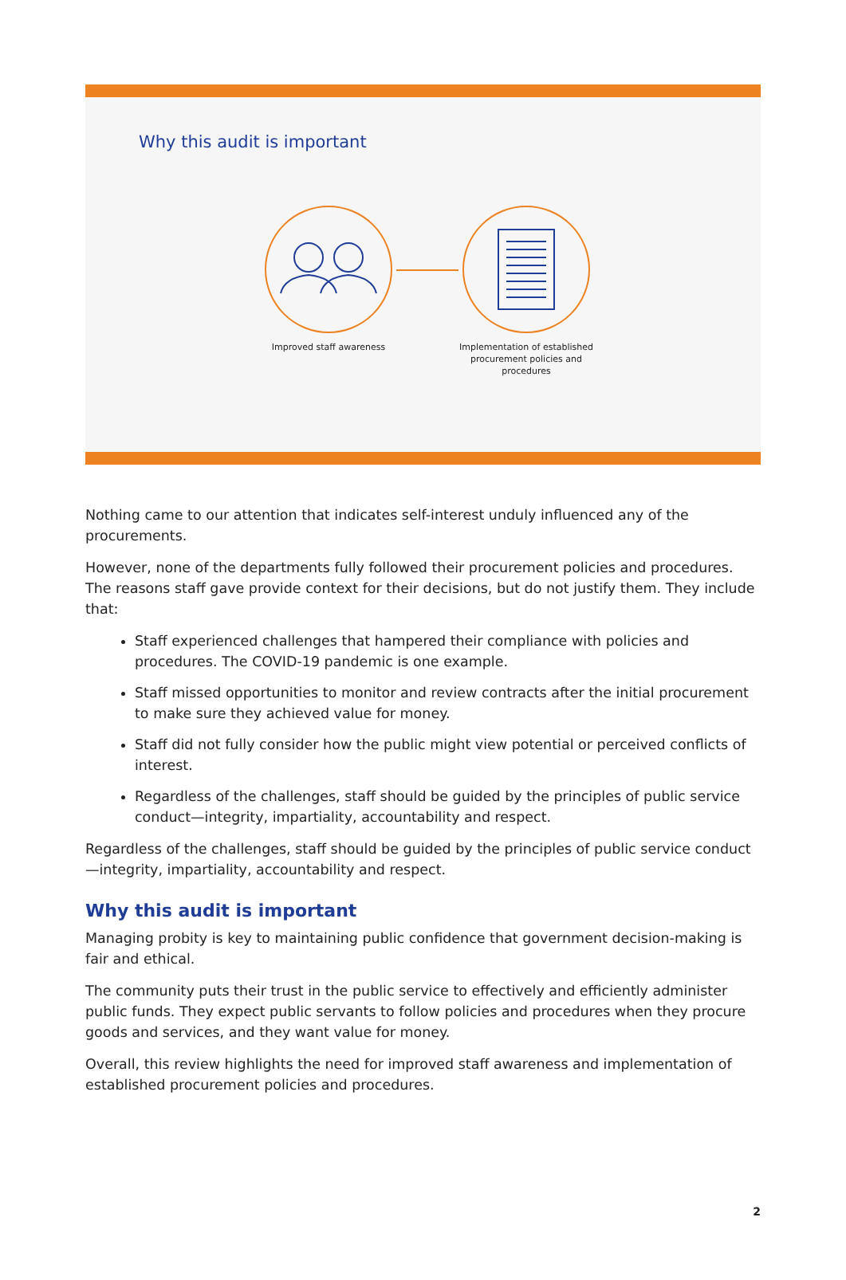Why this audit is important
Improved staff awareness Implementation of established procurement policies and procedures
Nothing came to our attention that indicates self-interest unduly influenced any of the procurements.
However, none of the departments fully followed their procurement policies and procedures. The reasons staff gave provide context for their decisions, but do not justify them. They include that:
Staff experienced challenges that hampered their compliance with policies and procedures. The COVID-19 pandemic is one example.
Staff missed opportunities to monitor and review contracts after the initial procurement to make sure they achieved value for money.
Staff did not fully consider how the public might view potential or perceived conflicts of interest.
Regardless of the challenges, staff should be guided by the principles of public service conduct—integrity, impartiality, accountability and respect.
Regardless of the challenges, staff should be guided by the principles of public service conduct—integrity, impartiality, accountability and respect.
Why this audit is important
Managing probity is key to maintaining public confidence that government decision-making is fair and ethical.
The community puts their trust in the public service to effectively and efficiently administer public funds. They expect public servants to follow policies and procedures when they procure goods and services, and they want value for money.
Overall, this review highlights the need for improved staff awareness and implementation of established procurement policies and procedures.
2